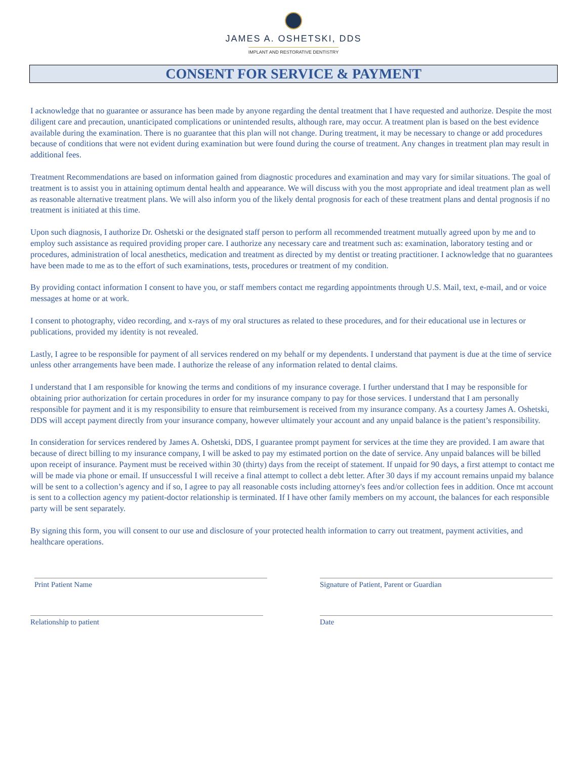JAMES A. OSHETSKI, DDS
IMPLANT AND RESTORATIVE DENTISTRY
CONSENT FOR SERVICE & PAYMENT
I acknowledge that no guarantee or assurance has been made by anyone regarding the dental treatment that I have requested and authorize. Despite the most diligent care and precaution, unanticipated complications or unintended results, although rare, may occur. A treatment plan is based on the best evidence available during the examination. There is no guarantee that this plan will not change. During treatment, it may be necessary to change or add procedures because of conditions that were not evident during examination but were found during the course of treatment. Any changes in treatment plan may result in additional fees.
Treatment Recommendations are based on information gained from diagnostic procedures and examination and may vary for similar situations. The goal of treatment is to assist you in attaining optimum dental health and appearance. We will discuss with you the most appropriate and ideal treatment plan as well as reasonable alternative treatment plans. We will also inform you of the likely dental prognosis for each of these treatment plans and dental prognosis if no treatment is initiated at this time.
Upon such diagnosis, I authorize Dr. Oshetski or the designated staff person to perform all recommended treatment mutually agreed upon by me and to employ such assistance as required providing proper care. I authorize any necessary care and treatment such as: examination, laboratory testing and or procedures, administration of local anesthetics, medication and treatment as directed by my dentist or treating practitioner. I acknowledge that no guarantees have been made to me as to the effort of such examinations, tests, procedures or treatment of my condition.
By providing contact information I consent to have you, or staff members contact me regarding appointments through U.S. Mail, text, e-mail, and or voice messages at home or at work.
I consent to photography, video recording, and x-rays of my oral structures as related to these procedures, and for their educational use in lectures or publications, provided my identity is not revealed.
Lastly, I agree to be responsible for payment of all services rendered on my behalf or my dependents. I understand that payment is due at the time of service unless other arrangements have been made. I authorize the release of any information related to dental claims.
I understand that I am responsible for knowing the terms and conditions of my insurance coverage. I further understand that I may be responsible for obtaining prior authorization for certain procedures in order for my insurance company to pay for those services. I understand that I am personally responsible for payment and it is my responsibility to ensure that reimbursement is received from my insurance company. As a courtesy James A. Oshetski, DDS will accept payment directly from your insurance company, however ultimately your account and any unpaid balance is the patient’s responsibility.
In consideration for services rendered by James A. Oshetski, DDS, I guarantee prompt payment for services at the time they are provided. I am aware that because of direct billing to my insurance company, I will be asked to pay my estimated portion on the date of service. Any unpaid balances will be billed upon receipt of insurance. Payment must be received within 30 (thirty) days from the receipt of statement. If unpaid for 90 days, a first attempt to contact me will be made via phone or email. If unsuccessful I will receive a final attempt to collect a debt letter. After 30 days if my account remains unpaid my balance will be sent to a collection’s agency and if so, I agree to pay all reasonable costs including attorney's fees and/or collection fees in addition. Once mt account is sent to a collection agency my patient-doctor relationship is terminated. If I have other family members on my account, the balances for each responsible party will be sent separately.
By signing this form, you will consent to our use and disclosure of your protected health information to carry out treatment, payment activities, and healthcare operations.
Print Patient Name Signature of Patient, Parent or Guardian
Relationship to patient Date